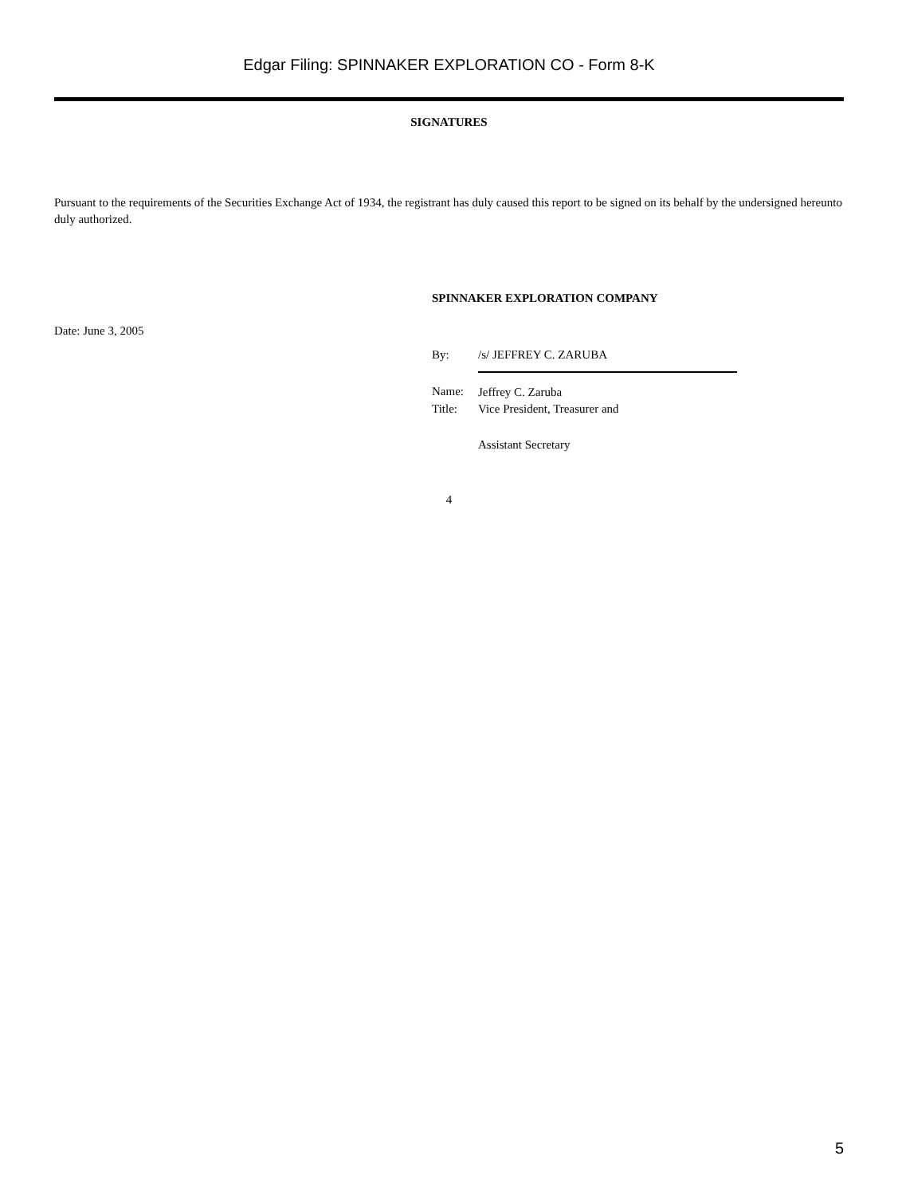Edgar Filing: SPINNAKER EXPLORATION CO - Form 8-K
SIGNATURES
Pursuant to the requirements of the Securities Exchange Act of 1934, the registrant has duly caused this report to be signed on its behalf by the undersigned hereunto duly authorized.
SPINNAKER EXPLORATION COMPANY
Date: June 3, 2005
| By: | /s/ JEFFREY C. ZARUBA |
| Name: | Jeffrey C. Zaruba |
| Title: | Vice President, Treasurer and |
| | Assistant Secretary |
4
5